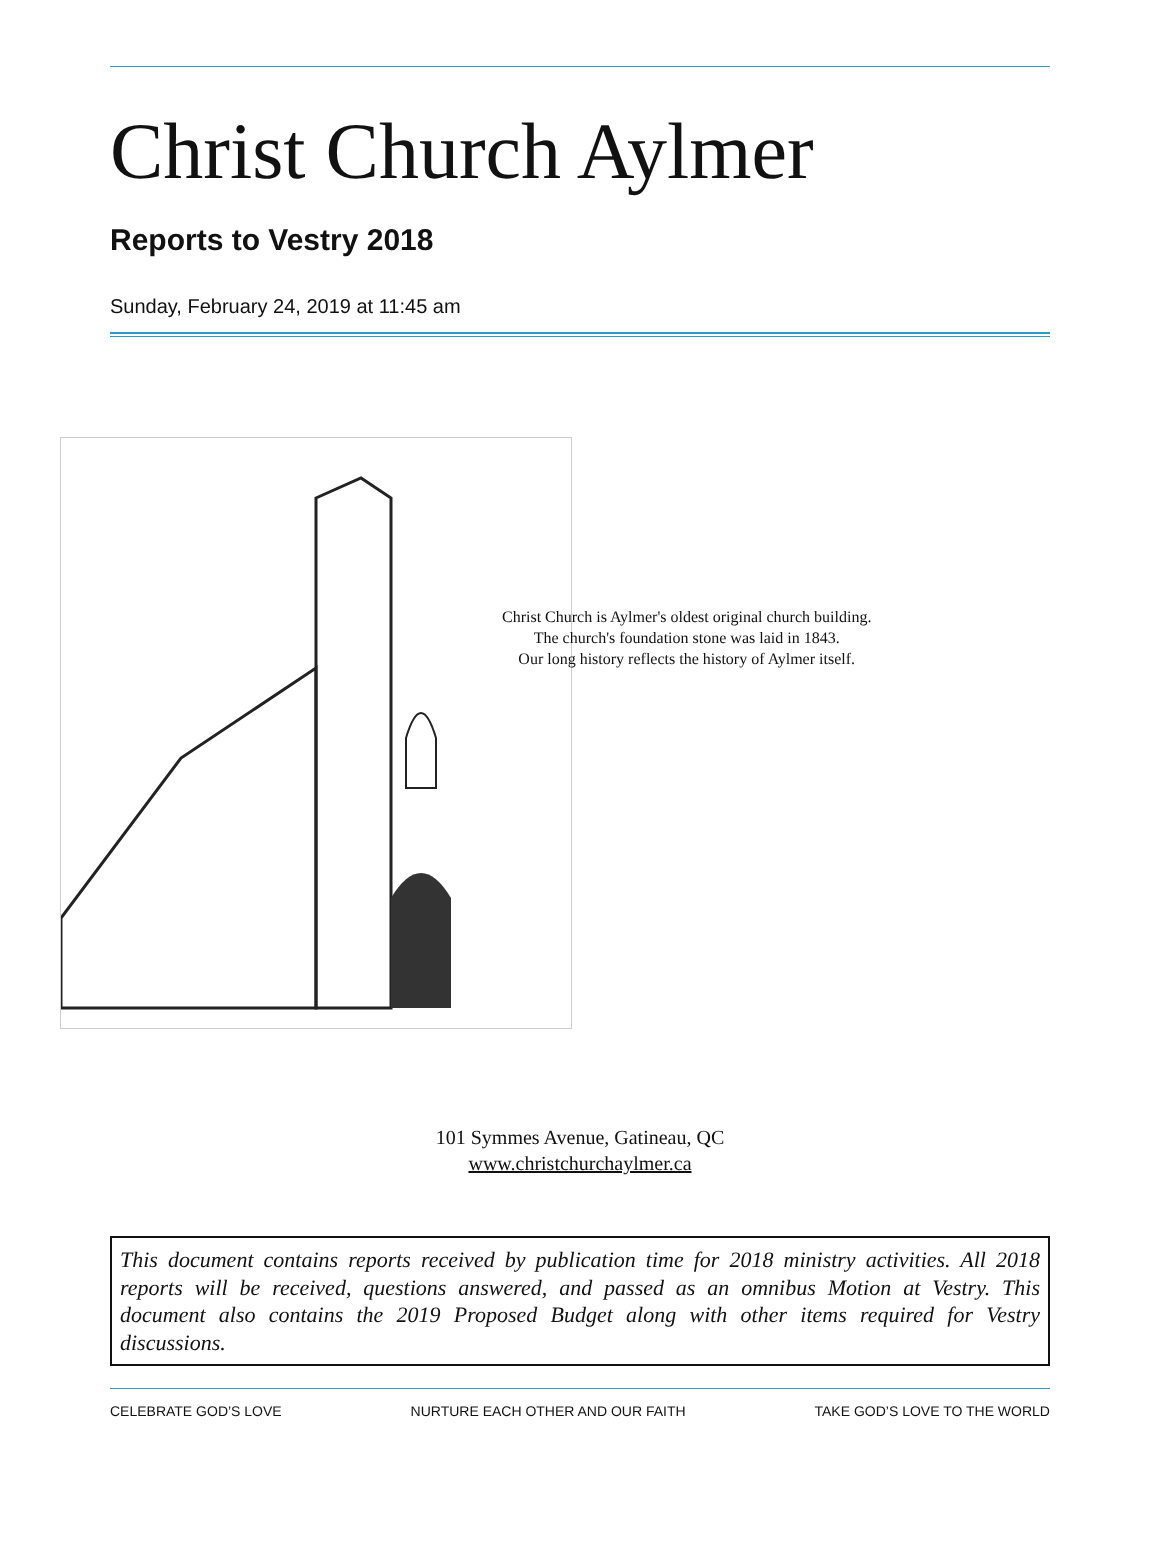Christ Church Aylmer
Reports to Vestry 2018
Sunday, February 24, 2019 at 11:45 am
Christ Church is Aylmer's oldest original church building.
The church's foundation stone was laid in 1843.
Our long history reflects the history of Aylmer itself.
101 Symmes Avenue, Gatineau, QC
www.christchurchaylmer.ca
This document contains reports received by publication time for 2018 ministry activities. All 2018 reports will be received, questions answered, and passed as an omnibus Motion at Vestry. This document also contains the 2019 Proposed Budget along with other items required for Vestry discussions.
CELEBRATE GOD’S LOVE NURTURE EACH OTHER AND OUR FAITH TAKE GOD’S LOVE TO THE WORLD